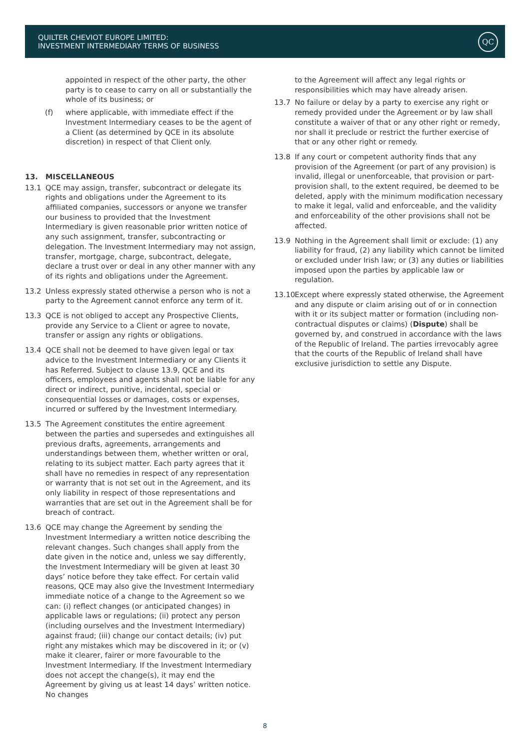QUILTER CHEVIOT EUROPE LIMITED:
INVESTMENT INTERMEDIARY TERMS OF BUSINESS
QC
appointed in respect of the other party, the other party is to cease to carry on all or substantially the whole of its business; or
(f) where applicable, with immediate effect if the Investment Intermediary ceases to be the agent of a Client (as determined by QCE in its absolute discretion) in respect of that Client only.
13. MISCELLANEOUS
13.1 QCE may assign, transfer, subcontract or delegate its rights and obligations under the Agreement to its affiliated companies, successors or anyone we transfer our business to provided that the Investment Intermediary is given reasonable prior written notice of any such assignment, transfer, subcontracting or delegation. The Investment Intermediary may not assign, transfer, mortgage, charge, subcontract, delegate, declare a trust over or deal in any other manner with any of its rights and obligations under the Agreement.
13.2 Unless expressly stated otherwise a person who is not a party to the Agreement cannot enforce any term of it.
13.3 QCE is not obliged to accept any Prospective Clients, provide any Service to a Client or agree to novate, transfer or assign any rights or obligations.
13.4 QCE shall not be deemed to have given legal or tax advice to the Investment Intermediary or any Clients it has Referred. Subject to clause 13.9, QCE and its officers, employees and agents shall not be liable for any direct or indirect, punitive, incidental, special or consequential losses or damages, costs or expenses, incurred or suffered by the Investment Intermediary.
13.5 The Agreement constitutes the entire agreement between the parties and supersedes and extinguishes all previous drafts, agreements, arrangements and understandings between them, whether written or oral, relating to its subject matter. Each party agrees that it shall have no remedies in respect of any representation or warranty that is not set out in the Agreement, and its only liability in respect of those representations and warranties that are set out in the Agreement shall be for breach of contract.
13.6 QCE may change the Agreement by sending the Investment Intermediary a written notice describing the relevant changes. Such changes shall apply from the date given in the notice and, unless we say differently, the Investment Intermediary will be given at least 30 days’ notice before they take effect. For certain valid reasons, QCE may also give the Investment Intermediary immediate notice of a change to the Agreement so we can: (i) reflect changes (or anticipated changes) in applicable laws or regulations; (ii) protect any person (including ourselves and the Investment Intermediary) against fraud; (iii) change our contact details; (iv) put right any mistakes which may be discovered in it; or (v) make it clearer, fairer or more favourable to the Investment Intermediary. If the Investment Intermediary does not accept the change(s), it may end the Agreement by giving us at least 14 days’ written notice. No changes
to the Agreement will affect any legal rights or responsibilities which may have already arisen.
13.7 No failure or delay by a party to exercise any right or remedy provided under the Agreement or by law shall constitute a waiver of that or any other right or remedy, nor shall it preclude or restrict the further exercise of that or any other right or remedy.
13.8 If any court or competent authority finds that any provision of the Agreement (or part of any provision) is invalid, illegal or unenforceable, that provision or part-provision shall, to the extent required, be deemed to be deleted, apply with the minimum modification necessary to make it legal, valid and enforceable, and the validity and enforceability of the other provisions shall not be affected.
13.9 Nothing in the Agreement shall limit or exclude: (1) any liability for fraud, (2) any liability which cannot be limited or excluded under Irish law; or (3) any duties or liabilities imposed upon the parties by applicable law or regulation.
13.10 Except where expressly stated otherwise, the Agreement and any dispute or claim arising out of or in connection with it or its subject matter or formation (including non-contractual disputes or claims) (Dispute) shall be governed by, and construed in accordance with the laws of the Republic of Ireland. The parties irrevocably agree that the courts of the Republic of Ireland shall have exclusive jurisdiction to settle any Dispute.
8